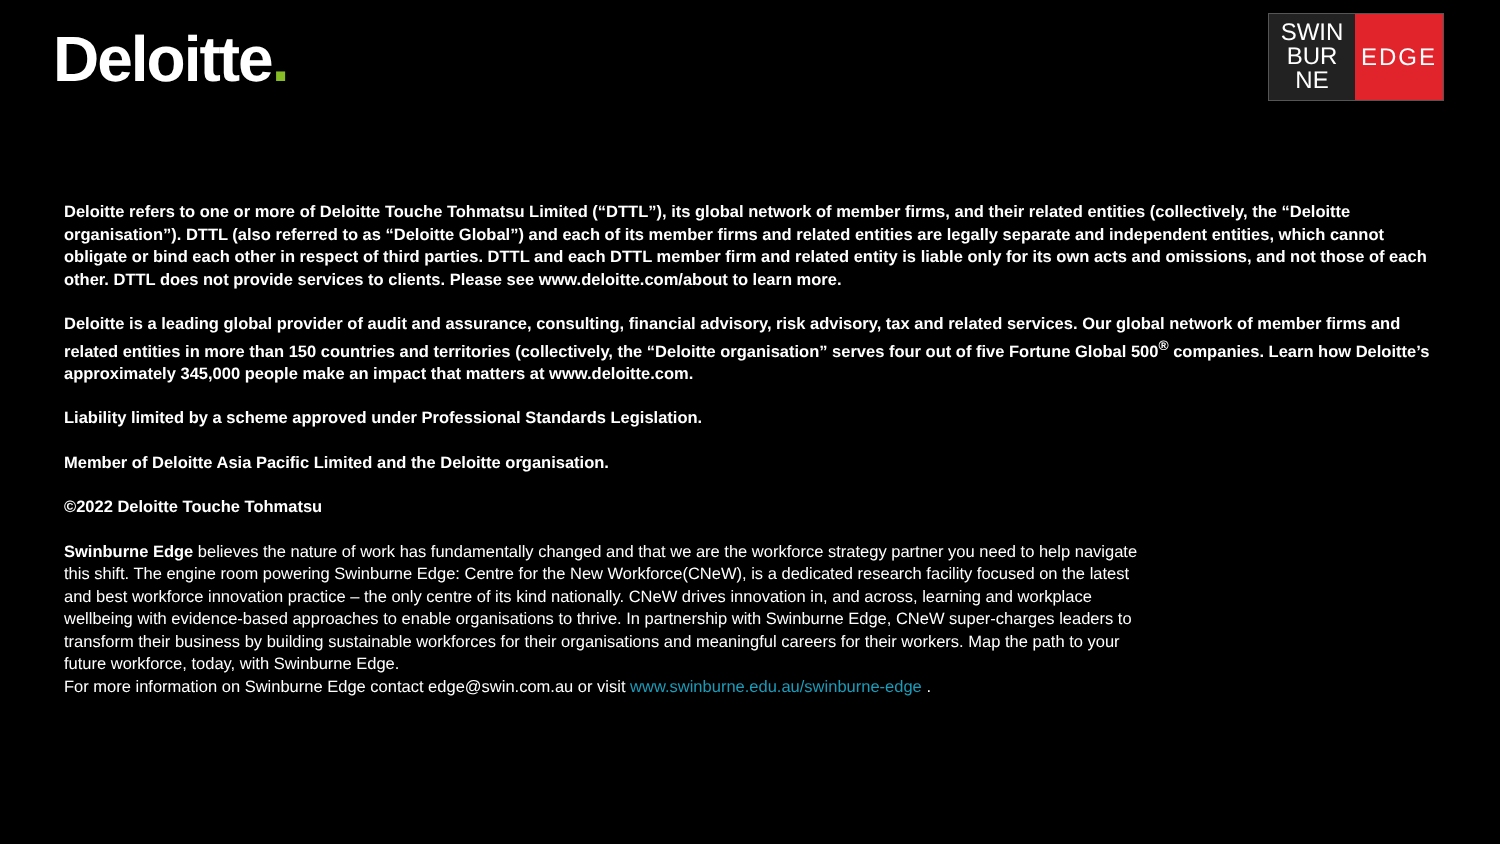Deloitte.
SWIN
BUR
NE
EDGE
Deloitte refers to one or more of Deloitte Touche Tohmatsu Limited (“DTTL”), its global network of member firms, and their related entities (collectively, the “Deloitte organisation”). DTTL (also referred to as “Deloitte Global”) and each of its member firms and related entities are legally separate and independent entities, which cannot obligate or bind each other in respect of third parties. DTTL and each DTTL member firm and related entity is liable only for its own acts and omissions, and not those of each other. DTTL does not provide services to clients. Please see www.deloitte.com/about to learn more.
Deloitte is a leading global provider of audit and assurance, consulting, financial advisory, risk advisory, tax and related services. Our global network of member firms and related entities in more than 150 countries and territories (collectively, the “Deloitte organisation” serves four out of five Fortune Global 500<sup>®</sup> companies. Learn how Deloitte’s approximately 345,000 people make an impact that matters at www.deloitte.com.
Liability limited by a scheme approved under Professional Standards Legislation.
Member of Deloitte Asia Pacific Limited and the Deloitte organisation.
©2022 Deloitte Touche Tohmatsu
Swinburne Edge believes the nature of work has fundamentally changed and that we are the workforce strategy partner you need to help navigate this shift. The engine room powering Swinburne Edge: Centre for the New Workforce(CNeW), is a dedicated research facility focused on the latest and best workforce innovation practice – the only centre of its kind nationally. CNeW drives innovation in, and across, learning and workplace wellbeing with evidence-based approaches to enable organisations to thrive. In partnership with Swinburne Edge, CNeW super-charges leaders to transform their business by building sustainable workforces for their organisations and meaningful careers for their workers. Map the path to your future workforce, today, with Swinburne Edge.
For more information on Swinburne Edge contact edge@swin.com.au or visit www.swinburne.edu.au/swinburne-edge .